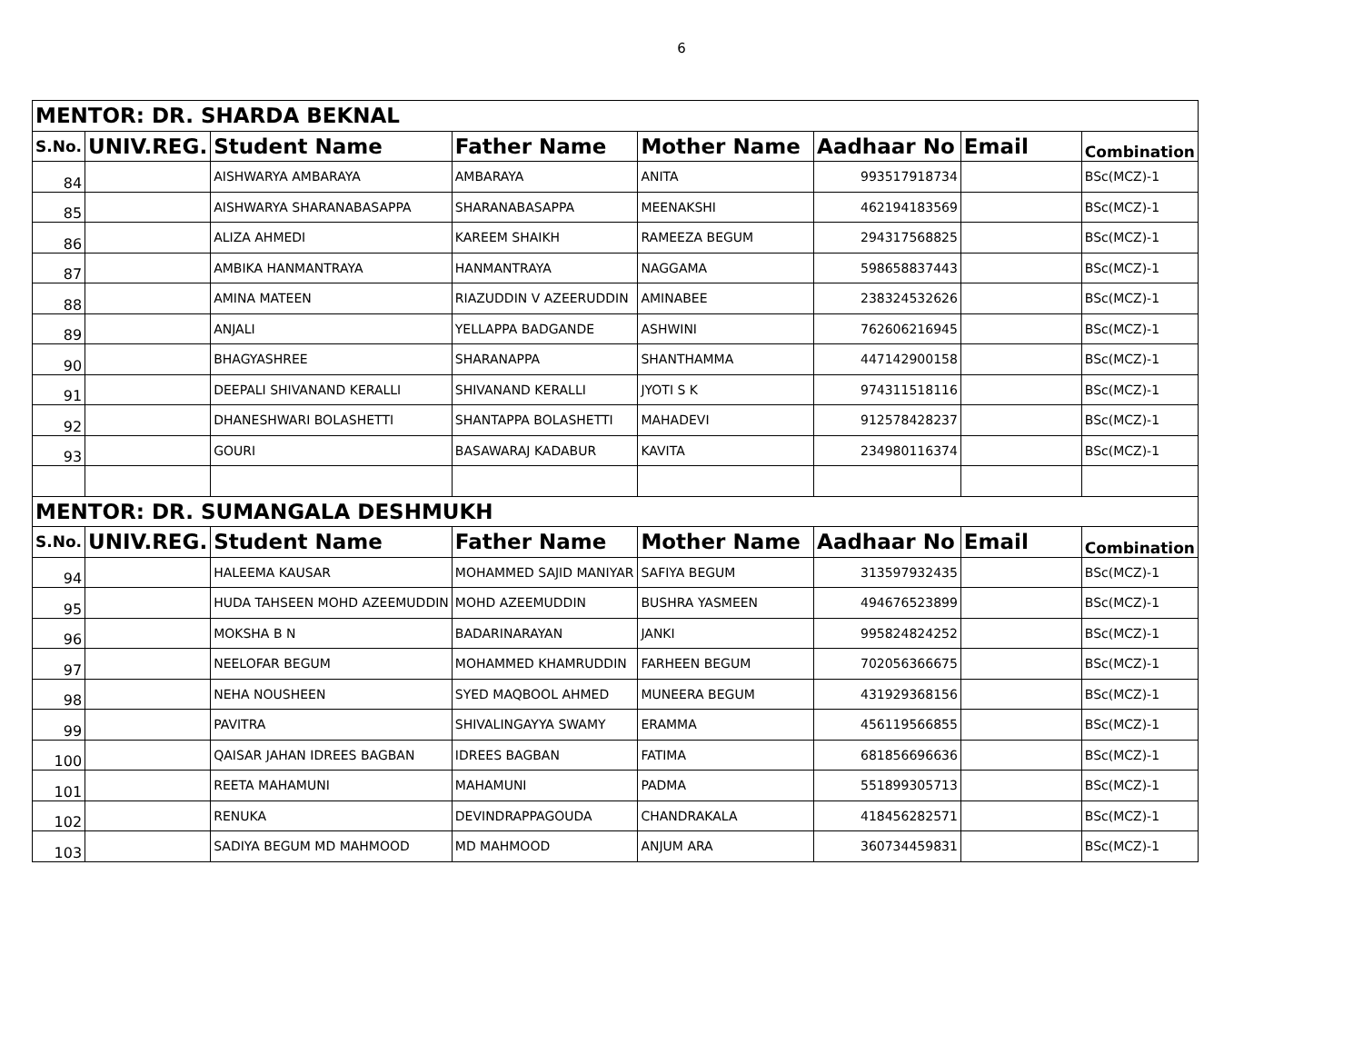6
| MENTOR: DR. SHARDA BEKNAL | | | | | | | |
| S.No. | UNIV.REG. | Student Name | Father Name | Mother Name | Aadhaar No | Email | Combination |
| 84 | | AISHWARYA AMBARAYA | AMBARAYA | ANITA | 993517918734 | | BSc(MCZ)-1 |
| 85 | | AISHWARYA SHARANABASAPPA | SHARANABASAPPA | MEENAKSHI | 462194183569 | | BSc(MCZ)-1 |
| 86 | | ALIZA AHMEDI | KAREEM SHAIKH | RAMEEZA BEGUM | 294317568825 | | BSc(MCZ)-1 |
| 87 | | AMBIKA HANMANTRAYA | HANMANTRAYA | NAGGAMA | 598658837443 | | BSc(MCZ)-1 |
| 88 | | AMINA MATEEN | RIAZUDDIN V AZEERUDDIN | AMINABEE | 238324532626 | | BSc(MCZ)-1 |
| 89 | | ANJALI | YELLAPPA BADGANDE | ASHWINI | 762606216945 | | BSc(MCZ)-1 |
| 90 | | BHAGYASHREE | SHARANAPPA | SHANTHAMMA | 447142900158 | | BSc(MCZ)-1 |
| 91 | | DEEPALI SHIVANAND KERALLI | SHIVANAND KERALLI | JYOTI S K | 974311518116 | | BSc(MCZ)-1 |
| 92 | | DHANESHWARI BOLASHETTI | SHANTAPPA BOLASHETTI | MAHADEVI | 912578428237 | | BSc(MCZ)-1 |
| 93 | | GOURI | BASAWARAJ KADABUR | KAVITA | 234980116374 | | BSc(MCZ)-1 |
| MENTOR: DR. SUMANGALA DESHMUKH | | | | | | | |
| S.No. | UNIV.REG. | Student Name | Father Name | Mother Name | Aadhaar No | Email | Combination |
| 94 | | HALEEMA KAUSAR | MOHAMMED SAJID MANIYAR | SAFIYA BEGUM | 313597932435 | | BSc(MCZ)-1 |
| 95 | | HUDA TAHSEEN MOHD AZEEMUDDIN | MOHD AZEEMUDDIN | BUSHRA YASMEEN | 494676523899 | | BSc(MCZ)-1 |
| 96 | | MOKSHA B N | BADARINARAYAN | JANKI | 995824824252 | | BSc(MCZ)-1 |
| 97 | | NEELOFAR BEGUM | MOHAMMED KHAMRUDDIN | FARHEEN BEGUM | 702056366675 | | BSc(MCZ)-1 |
| 98 | | NEHA NOUSHEEN | SYED MAQBOOL AHMED | MUNEERA BEGUM | 431929368156 | | BSc(MCZ)-1 |
| 99 | | PAVITRA | SHIVALINGAYYA SWAMY | ERAMMA | 456119566855 | | BSc(MCZ)-1 |
| 100 | | QAISAR JAHAN IDREES BAGBAN | IDREES BAGBAN | FATIMA | 681856696636 | | BSc(MCZ)-1 |
| 101 | | REETA MAHAMUNI | MAHAMUNI | PADMA | 551899305713 | | BSc(MCZ)-1 |
| 102 | | RENUKA | DEVINDRAPPAGOUDA | CHANDRAKALA | 418456282571 | | BSc(MCZ)-1 |
| 103 | | SADIYA BEGUM MD MAHMOOD | MD MAHMOOD | ANJUM ARA | 360734459831 | | BSc(MCZ)-1 |